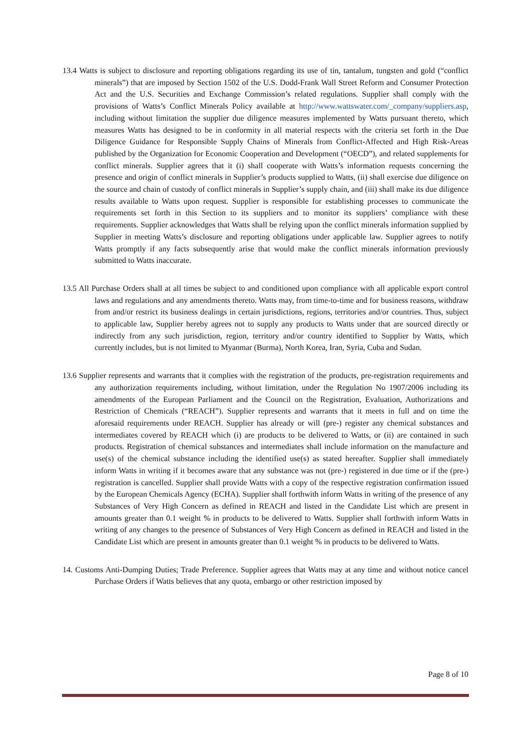13.4 Watts is subject to disclosure and reporting obligations regarding its use of tin, tantalum, tungsten and gold (“conflict minerals”) that are imposed by Section 1502 of the U.S. Dodd-Frank Wall Street Reform and Consumer Protection Act and the U.S. Securities and Exchange Commission’s related regulations. Supplier shall comply with the provisions of Watts’s Conflict Minerals Policy available at http://www.wattswater.com/_company/suppliers.asp, including without limitation the supplier due diligence measures implemented by Watts pursuant thereto, which measures Watts has designed to be in conformity in all material respects with the criteria set forth in the Due Diligence Guidance for Responsible Supply Chains of Minerals from Conflict-Affected and High Risk-Areas published by the Organization for Economic Cooperation and Development (“OECD”), and related supplements for conflict minerals. Supplier agrees that it (i) shall cooperate with Watts’s information requests concerning the presence and origin of conflict minerals in Supplier’s products supplied to Watts, (ii) shall exercise due diligence on the source and chain of custody of conflict minerals in Supplier’s supply chain, and (iii) shall make its due diligence results available to Watts upon request. Supplier is responsible for establishing processes to communicate the requirements set forth in this Section to its suppliers and to monitor its suppliers’ compliance with these requirements. Supplier acknowledges that Watts shall be relying upon the conflict minerals information supplied by Supplier in meeting Watts’s disclosure and reporting obligations under applicable law. Supplier agrees to notify Watts promptly if any facts subsequently arise that would make the conflict minerals information previously submitted to Watts inaccurate.
13.5 All Purchase Orders shall at all times be subject to and conditioned upon compliance with all applicable export control laws and regulations and any amendments thereto. Watts may, from time-to-time and for business reasons, withdraw from and/or restrict its business dealings in certain jurisdictions, regions, territories and/or countries. Thus, subject to applicable law, Supplier hereby agrees not to supply any products to Watts under that are sourced directly or indirectly from any such jurisdiction, region, territory and/or country identified to Supplier by Watts, which currently includes, but is not limited to Myanmar (Burma), North Korea, Iran, Syria, Cuba and Sudan.
13.6 Supplier represents and warrants that it complies with the registration of the products, pre-registration requirements and any authorization requirements including, without limitation, under the Regulation No 1907/2006 including its amendments of the European Parliament and the Council on the Registration, Evaluation, Authorizations and Restriction of Chemicals (“REACH”). Supplier represents and warrants that it meets in full and on time the aforesaid requirements under REACH. Supplier has already or will (pre-) register any chemical substances and intermediates covered by REACH which (i) are products to be delivered to Watts, or (ii) are contained in such products. Registration of chemical substances and intermediates shall include information on the manufacture and use(s) of the chemical substance including the identified use(s) as stated hereafter. Supplier shall immediately inform Watts in writing if it becomes aware that any substance was not (pre-) registered in due time or if the (pre-) registration is cancelled. Supplier shall provide Watts with a copy of the respective registration confirmation issued by the European Chemicals Agency (ECHA). Supplier shall forthwith inform Watts in writing of the presence of any Substances of Very High Concern as defined in REACH and listed in the Candidate List which are present in amounts greater than 0.1 weight % in products to be delivered to Watts. Supplier shall forthwith inform Watts in writing of any changes to the presence of Substances of Very High Concern as defined in REACH and listed in the Candidate List which are present in amounts greater than 0.1 weight % in products to be delivered to Watts.
14. Customs Anti-Dumping Duties; Trade Preference. Supplier agrees that Watts may at any time and without notice cancel Purchase Orders if Watts believes that any quota, embargo or other restriction imposed by
Page 8 of 10